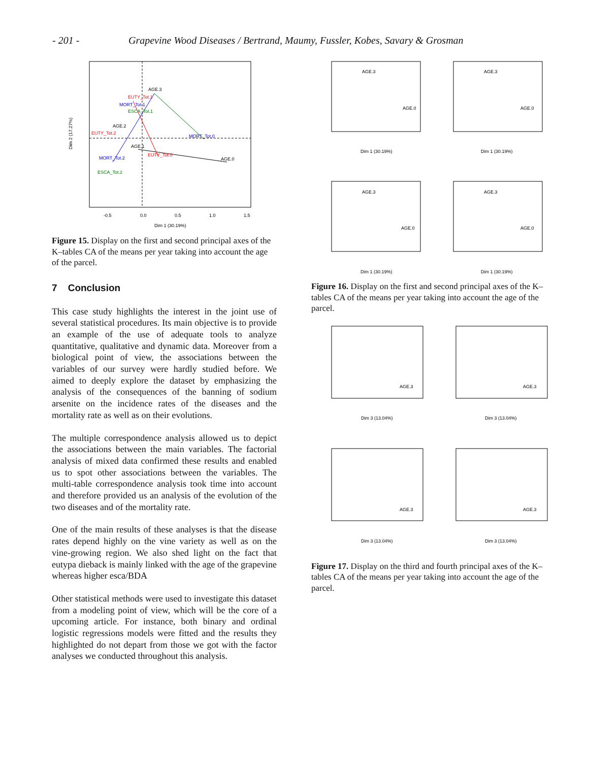- 201 - Grapevine Wood Diseases / Bertrand, Maumy, Fussler, Kobes, Savary & Grosman
AGE.3
EUTY_Tot.1
MORT_Tot.1
ESCA_Tot.1
AGE.2
EUTY_Tot.2
MORT_Tot.0
AGE.1
EUTY_Tot.0
MORT_Tot.2
AGE.0
ESCA_Tot.2
-0.5
0.0
0.5
1.0
1.5
Dim 1 (30.19%)
Dim 2 (17.27%)
Figure 15. Display on the first and second principal axes of the K–tables CA of the means per year taking into account the age of the parcel.
7 Conclusion
This case study highlights the interest in the joint use of several statistical procedures. Its main objective is to provide an example of the use of adequate tools to analyze quantitative, qualitative and dynamic data. Moreover from a biological point of view, the associations between the variables of our survey were hardly studied before. We aimed to deeply explore the dataset by emphasizing the analysis of the consequences of the banning of sodium arsenite on the incidence rates of the diseases and the mortality rate as well as on their evolutions.
The multiple correspondence analysis allowed us to depict the associations between the main variables. The factorial analysis of mixed data confirmed these results and enabled us to spot other associations between the variables. The multi-table correspondence analysis took time into account and therefore provided us an analysis of the evolution of the two diseases and of the mortality rate.
One of the main results of these analyses is that the disease rates depend highly on the vine variety as well as on the vine-growing region. We also shed light on the fact that eutypa dieback is mainly linked with the age of the grapevine whereas higher esca/BDA
Other statistical methods were used to investigate this dataset from a modeling point of view, which will be the core of a upcoming article. For instance, both binary and ordinal logistic regressions models were fitted and the results they highlighted do not depart from those we got with the factor analyses we conducted throughout this analysis.
AGE.3
AGE.0
AGE.3
AGE.0
AGE.3
AGE.0
AGE.3
AGE.0
Dim 1 (30.19%)
Dim 1 (30.19%)
Dim 1 (30.19%)
Dim 1 (30.19%)
Figure 16. Display on the first and second principal axes of the K–tables CA of the means per year taking into account the age of the parcel.
AGE.3
AGE.3
AGE.3
AGE.3
Dim 3 (13.04%)
Dim 3 (13.04%)
Dim 3 (13.04%)
Dim 3 (13.04%)
Figure 17. Display on the third and fourth principal axes of the K–tables CA of the means per year taking into account the age of the parcel.